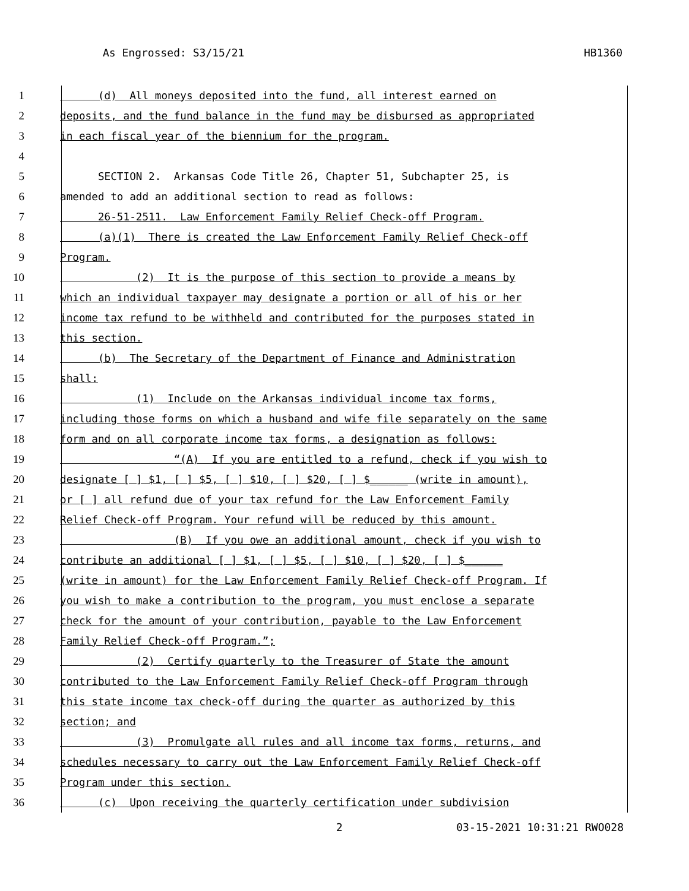As Engrossed: S3/15/21 HB1360
1 (d) All moneys deposited into the fund, all interest earned on
2 deposits, and the fund balance in the fund may be disbursed as appropriated
3 in each fiscal year of the biennium for the program.
4
5 SECTION 2. Arkansas Code Title 26, Chapter 51, Subchapter 25, is
6 amended to add an additional section to read as follows:
7 26-51-2511. Law Enforcement Family Relief Check-off Program.
8 (a)(1) There is created the Law Enforcement Family Relief Check-off
9 Program.
10 (2) It is the purpose of this section to provide a means by
11 which an individual taxpayer may designate a portion or all of his or her
12 income tax refund to be withheld and contributed for the purposes stated in
13 this section.
14 (b) The Secretary of the Department of Finance and Administration
15 shall:
16 (1) Include on the Arkansas individual income tax forms,
17 including those forms on which a husband and wife file separately on the same
18 form and on all corporate income tax forms, a designation as follows:
19 “(A) If you are entitled to a refund, check if you wish to
20 designate [ ] $1, [ ] $5, [ ] $10, [ ] $20, [ ] $______ (write in amount),
21 or [ ] all refund due of your tax refund for the Law Enforcement Family
22 Relief Check-off Program. Your refund will be reduced by this amount.
23 (B) If you owe an additional amount, check if you wish to
24 contribute an additional [ ] $1, [ ] $5, [ ] $10, [ ] $20, [ ] $______
25 (write in amount) for the Law Enforcement Family Relief Check-off Program. If
26 you wish to make a contribution to the program, you must enclose a separate
27 check for the amount of your contribution, payable to the Law Enforcement
28 Family Relief Check-off Program.”;
29 (2) Certify quarterly to the Treasurer of State the amount
30 contributed to the Law Enforcement Family Relief Check-off Program through
31 this state income tax check-off during the quarter as authorized by this
32 section; and
33 (3) Promulgate all rules and all income tax forms, returns, and
34 schedules necessary to carry out the Law Enforcement Family Relief Check-off
35 Program under this section.
36 (c) Upon receiving the quarterly certification under subdivision
2 03-15-2021 10:31:21 RWO028